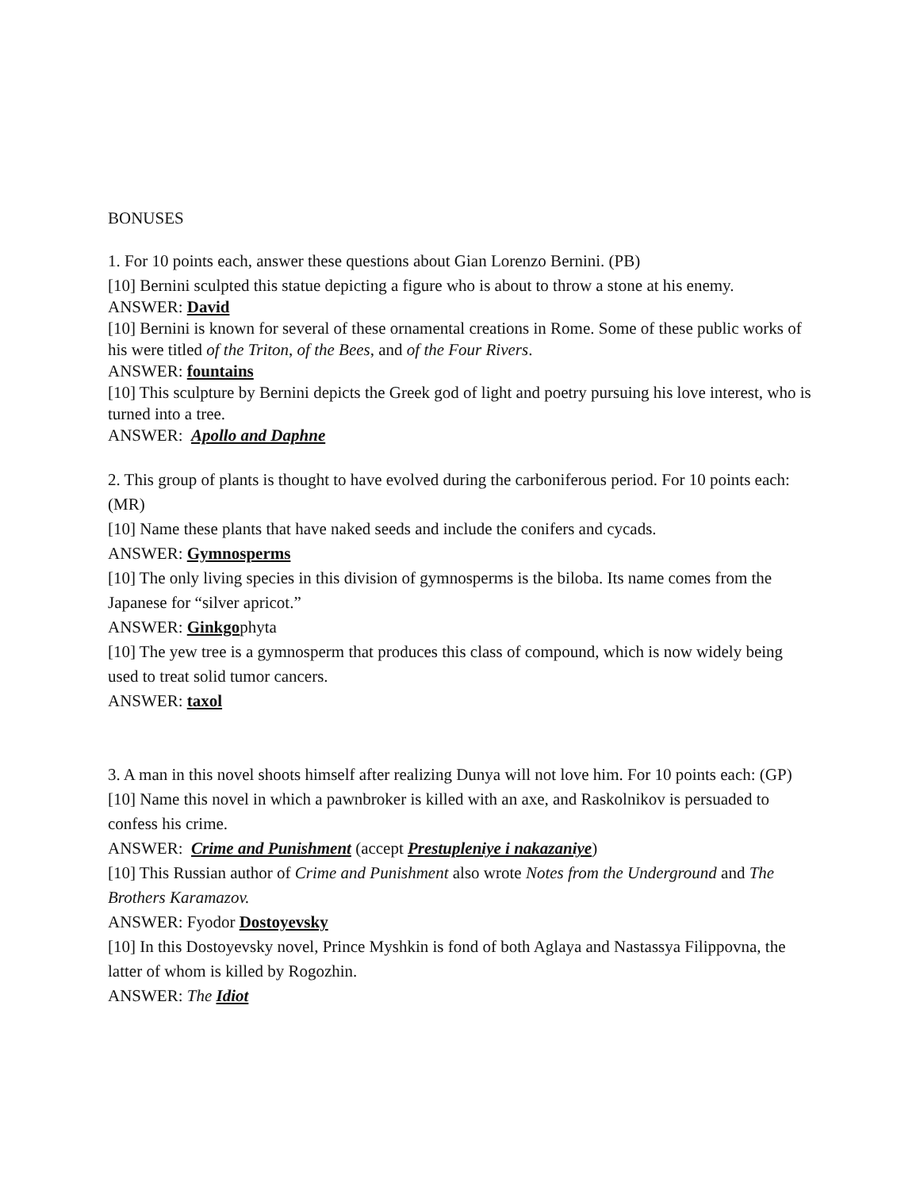BONUSES
1. For 10 points each, answer these questions about Gian Lorenzo Bernini. (PB)
[10] Bernini sculpted this statue depicting a figure who is about to throw a stone at his enemy.
ANSWER: David
[10] Bernini is known for several of these ornamental creations in Rome. Some of these public works of his were titled of the Triton, of the Bees, and of the Four Rivers.
ANSWER: fountains
[10] This sculpture by Bernini depicts the Greek god of light and poetry pursuing his love interest, who is turned into a tree.
ANSWER: Apollo and Daphne
2. This group of plants is thought to have evolved during the carboniferous period. For 10 points each: (MR)
[10] Name these plants that have naked seeds and include the conifers and cycads.
ANSWER: Gymnosperms
[10] The only living species in this division of gymnosperms is the biloba. Its name comes from the Japanese for “silver apricot.”
ANSWER: Ginkgophyta
[10] The yew tree is a gymnosperm that produces this class of compound, which is now widely being used to treat solid tumor cancers.
ANSWER: taxol
3. A man in this novel shoots himself after realizing Dunya will not love him. For 10 points each: (GP)
[10] Name this novel in which a pawnbroker is killed with an axe, and Raskolnikov is persuaded to confess his crime.
ANSWER: Crime and Punishment (accept Prestupleniye i nakazaniye)
[10] This Russian author of Crime and Punishment also wrote Notes from the Underground and The Brothers Karamazov.
ANSWER: Fyodor Dostoyevsky
[10] In this Dostoyevsky novel, Prince Myshkin is fond of both Aglaya and Nastassya Filippovna, the latter of whom is killed by Rogozhin.
ANSWER: The Idiot